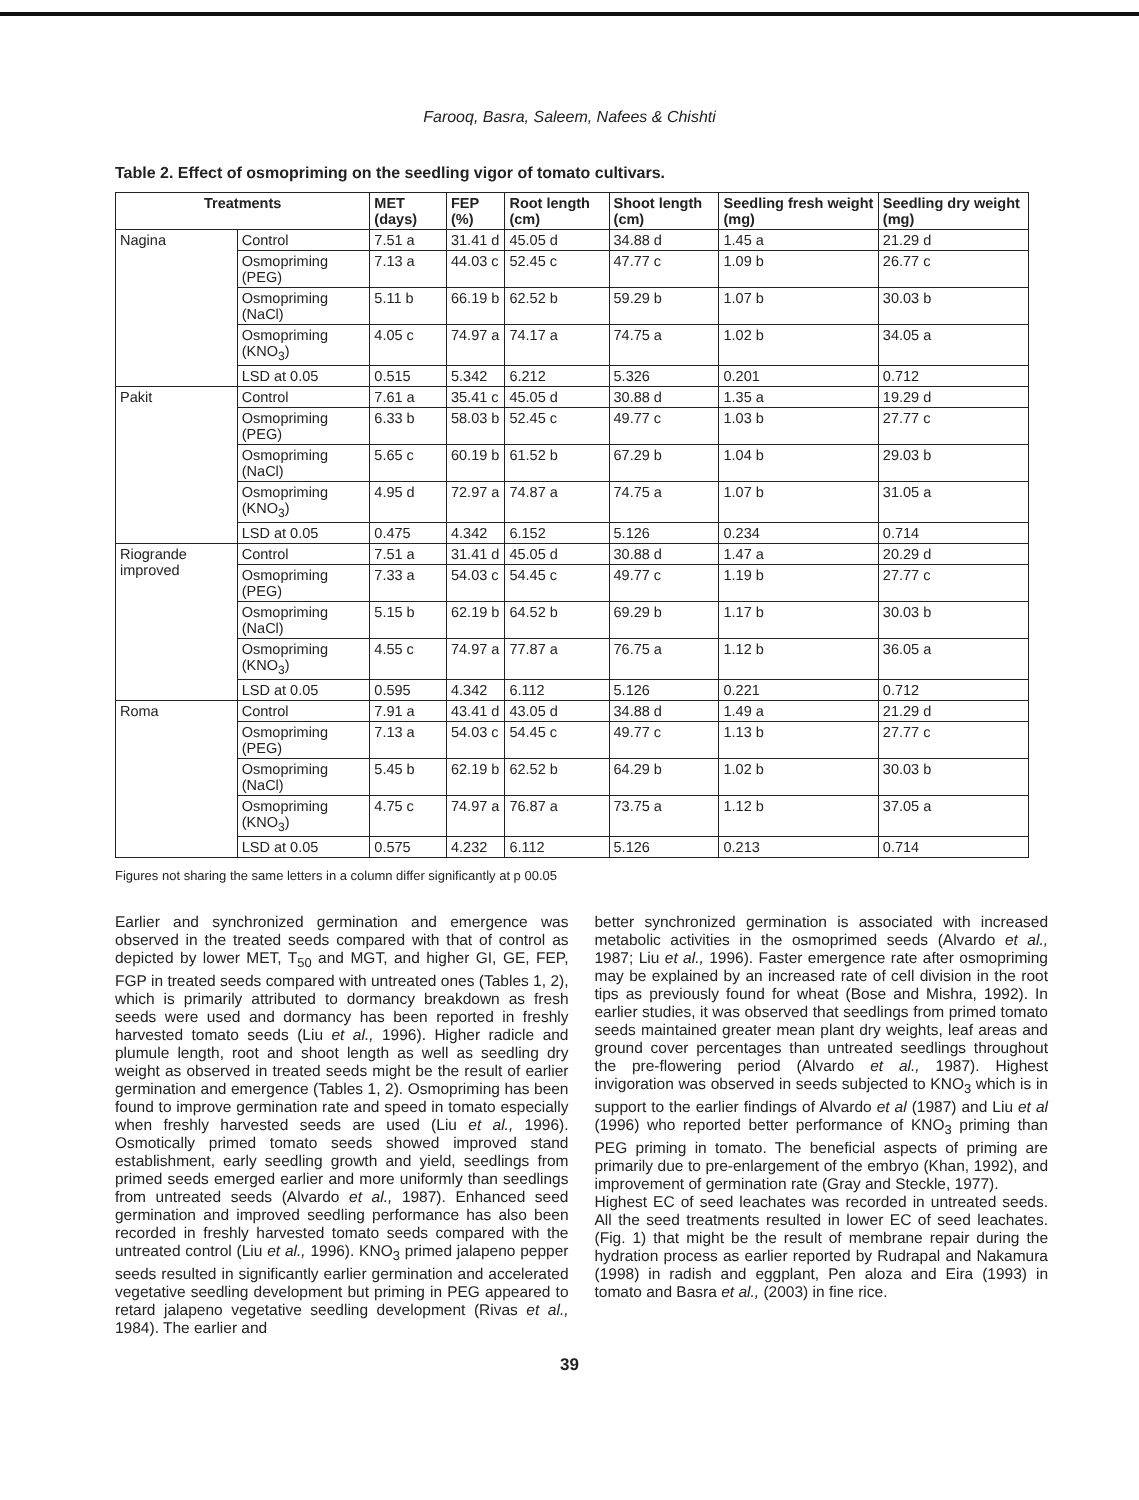Farooq, Basra, Saleem, Nafees & Chishti
Table 2. Effect of osmopriming on the seedling vigor of tomato cultivars.
| Treatments | | MET (days) | FEP (%) | Root length (cm) | Shoot length (cm) | Seedling fresh weight (mg) | Seedling dry weight (mg) |
| --- | --- | --- | --- | --- | --- | --- | --- |
| Nagina | Control | 7.51 a | 31.41 d | 45.05 d | 34.88 d | 1.45 a | 21.29 d |
| | Osmopriming (PEG) | 7.13 a | 44.03 c | 52.45 c | 47.77 c | 1.09 b | 26.77 c |
| | Osmopriming (NaCl) | 5.11 b | 66.19 b | 62.52 b | 59.29 b | 1.07 b | 30.03 b |
| | Osmopriming (KNO<sub>3</sub>) | 4.05 c | 74.97 a | 74.17 a | 74.75 a | 1.02 b | 34.05 a |
| | LSD at 0.05 | 0.515 | 5.342 | 6.212 | 5.326 | 0.201 | 0.712 |
| Pakit | Control | 7.61 a | 35.41 c | 45.05 d | 30.88 d | 1.35 a | 19.29 d |
| | Osmopriming (PEG) | 6.33 b | 58.03 b | 52.45 c | 49.77 c | 1.03 b | 27.77 c |
| | Osmopriming (NaCl) | 5.65 c | 60.19 b | 61.52 b | 67.29 b | 1.04 b | 29.03 b |
| | Osmopriming (KNO<sub>3</sub>) | 4.95 d | 72.97 a | 74.87 a | 74.75 a | 1.07 b | 31.05 a |
| | LSD at 0.05 | 0.475 | 4.342 | 6.152 | 5.126 | 0.234 | 0.714 |
| Riogrande improved | Control | 7.51 a | 31.41 d | 45.05 d | 30.88 d | 1.47 a | 20.29 d |
| | Osmopriming (PEG) | 7.33 a | 54.03 c | 54.45 c | 49.77 c | 1.19 b | 27.77 c |
| | Osmopriming (NaCl) | 5.15 b | 62.19 b | 64.52 b | 69.29 b | 1.17 b | 30.03 b |
| | Osmopriming (KNO<sub>3</sub>) | 4.55 c | 74.97 a | 77.87 a | 76.75 a | 1.12 b | 36.05 a |
| | LSD at 0.05 | 0.595 | 4.342 | 6.112 | 5.126 | 0.221 | 0.712 |
| Roma | Control | 7.91 a | 43.41 d | 43.05 d | 34.88 d | 1.49 a | 21.29 d |
| | Osmopriming (PEG) | 7.13 a | 54.03 c | 54.45 c | 49.77 c | 1.13 b | 27.77 c |
| | Osmopriming (NaCl) | 5.45 b | 62.19 b | 62.52 b | 64.29 b | 1.02 b | 30.03 b |
| | Osmopriming (KNO<sub>3</sub>) | 4.75 c | 74.97 a | 76.87 a | 73.75 a | 1.12 b | 37.05 a |
| | LSD at 0.05 | 0.575 | 4.232 | 6.112 | 5.126 | 0.213 | 0.714 |
Figures not sharing the same letters in a column differ significantly at p 00.05
Earlier and synchronized germination and emergence was observed in the treated seeds compared with that of control as depicted by lower MET, T<sub>50</sub> and MGT, and higher GI, GE, FEP, FGP in treated seeds compared with untreated ones (Tables 1, 2), which is primarily attributed to dormancy breakdown as fresh seeds were used and dormancy has been reported in freshly harvested tomato seeds (Liu et al., 1996). Higher radicle and plumule length, root and shoot length as well as seedling dry weight as observed in treated seeds might be the result of earlier germination and emergence (Tables 1, 2). Osmopriming has been found to improve germination rate and speed in tomato especially when freshly harvested seeds are used (Liu et al., 1996). Osmotically primed tomato seeds showed improved stand establishment, early seedling growth and yield, seedlings from primed seeds emerged earlier and more uniformly than seedlings from untreated seeds (Alvardo et al., 1987). Enhanced seed germination and improved seedling performance has also been recorded in freshly harvested tomato seeds compared with the untreated control (Liu et al., 1996). KNO<sub>3</sub> primed jalapeno pepper seeds resulted in significantly earlier germination and accelerated vegetative seedling development but priming in PEG appeared to retard jalapeno vegetative seedling development (Rivas et al., 1984). The earlier and
better synchronized germination is associated with increased metabolic activities in the osmoprimed seeds (Alvardo et al., 1987; Liu et al., 1996). Faster emergence rate after osmopriming may be explained by an increased rate of cell division in the root tips as previously found for wheat (Bose and Mishra, 1992). In earlier studies, it was observed that seedlings from primed tomato seeds maintained greater mean plant dry weights, leaf areas and ground cover percentages than untreated seedlings throughout the pre-flowering period (Alvardo et al., 1987). Highest invigoration was observed in seeds subjected to KNO<sub>3</sub> which is in support to the earlier findings of Alvardo et al (1987) and Liu et al (1996) who reported better performance of KNO<sub>3</sub> priming than PEG priming in tomato. The beneficial aspects of priming are primarily due to pre-enlargement of the embryo (Khan, 1992), and improvement of germination rate (Gray and Steckle, 1977).
Highest EC of seed leachates was recorded in untreated seeds. All the seed treatments resulted in lower EC of seed leachates. (Fig. 1) that might be the result of membrane repair during the hydration process as earlier reported by Rudrapal and Nakamura (1998) in radish and eggplant, Pen aloza and Eira (1993) in tomato and Basra et al., (2003) in fine rice.
39